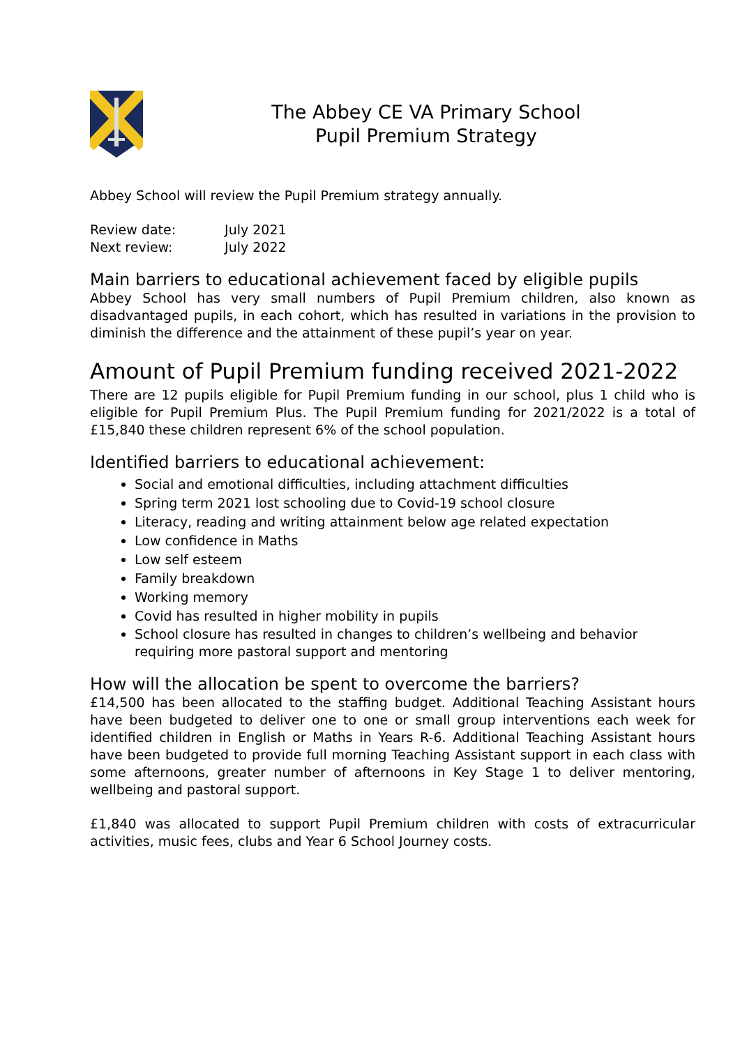The Abbey CE VA Primary School
Pupil Premium Strategy
Abbey School will review the Pupil Premium strategy annually.
| Review date: | July 2021 |
| Next review: | July 2022 |
Main barriers to educational achievement faced by eligible pupils
Abbey School has very small numbers of Pupil Premium children, also known as disadvantaged pupils, in each cohort, which has resulted in variations in the provision to diminish the difference and the attainment of these pupil’s year on year.
Amount of Pupil Premium funding received 2021-2022
There are 12 pupils eligible for Pupil Premium funding in our school, plus 1 child who is eligible for Pupil Premium Plus. The Pupil Premium funding for 2021/2022 is a total of £15,840 these children represent 6% of the school population.
Identified barriers to educational achievement:
Social and emotional difficulties, including attachment difficulties
Spring term 2021 lost schooling due to Covid-19 school closure
Literacy, reading and writing attainment below age related expectation
Low confidence in Maths
Low self esteem
Family breakdown
Working memory
Covid has resulted in higher mobility in pupils
School closure has resulted in changes to children’s wellbeing and behavior requiring more pastoral support and mentoring
How will the allocation be spent to overcome the barriers?
£14,500 has been allocated to the staffing budget. Additional Teaching Assistant hours have been budgeted to deliver one to one or small group interventions each week for identified children in English or Maths in Years R-6. Additional Teaching Assistant hours have been budgeted to provide full morning Teaching Assistant support in each class with some afternoons, greater number of afternoons in Key Stage 1 to deliver mentoring, wellbeing and pastoral support.
£1,840 was allocated to support Pupil Premium children with costs of extracurricular activities, music fees, clubs and Year 6 School Journey costs.